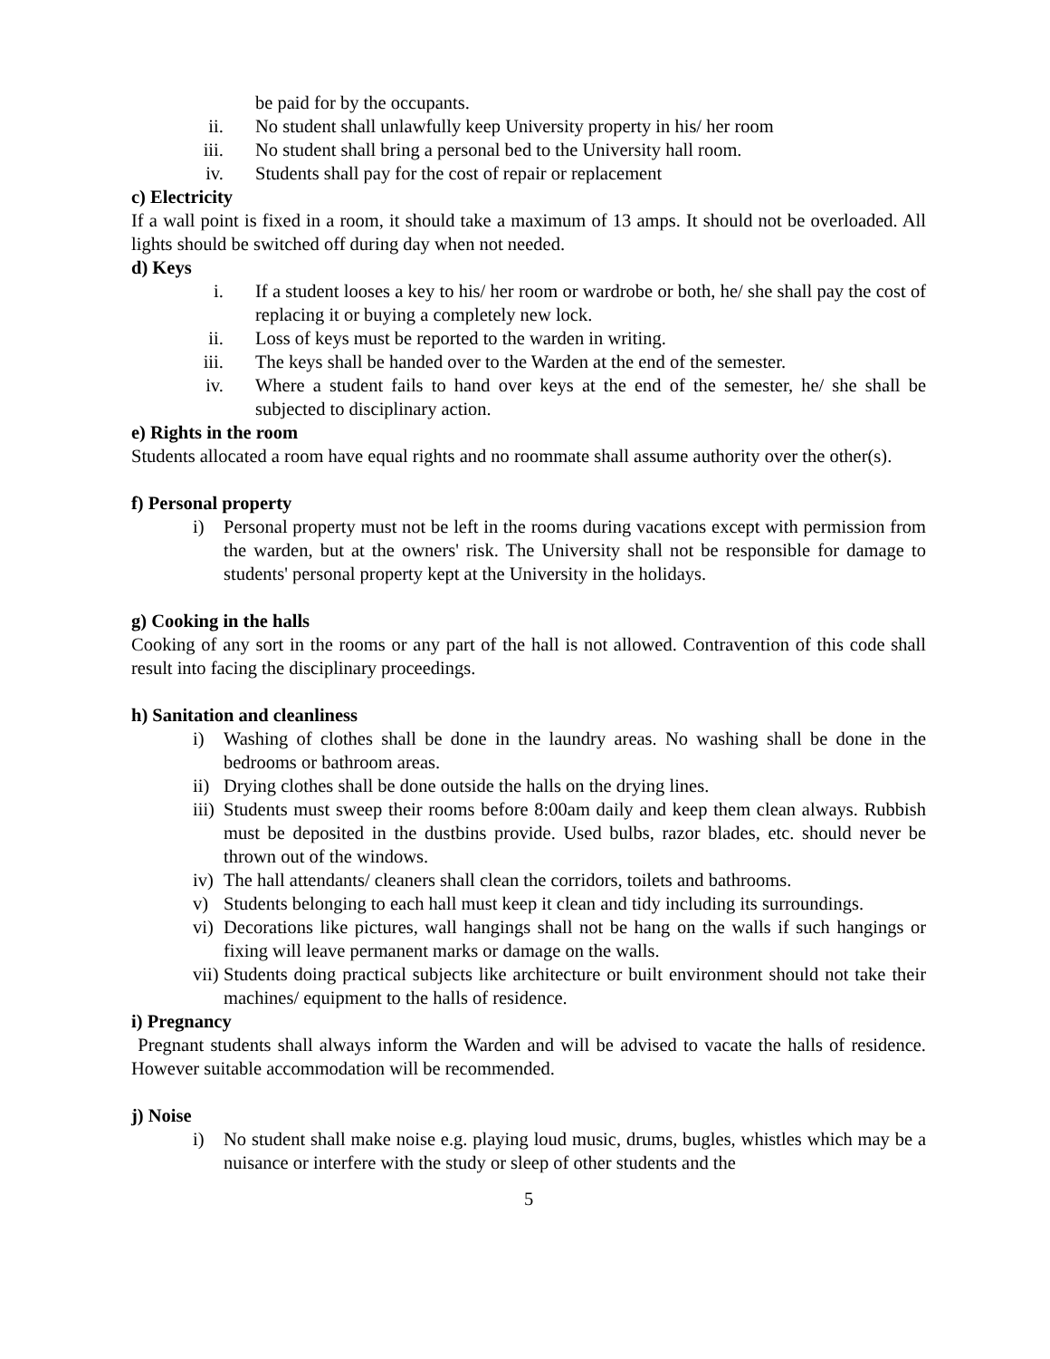be paid for by the occupants.
ii. No student shall unlawfully keep University property in his/ her room
iii. No student shall bring a personal bed to the University hall room.
iv. Students shall pay for the cost of repair or replacement
c) Electricity
If a wall point is fixed in a room, it should take a maximum of 13 amps. It should not be overloaded. All lights should be switched off during day when not needed.
d) Keys
i. If a student looses a key to his/ her room or wardrobe or both, he/ she shall pay the cost of replacing it or buying a completely new lock.
ii. Loss of keys must be reported to the warden in writing.
iii. The keys shall be handed over to the Warden at the end of the semester.
iv. Where a student fails to hand over keys at the end of the semester, he/ she shall be subjected to disciplinary action.
e) Rights in the room
Students allocated a room have equal rights and no roommate shall assume authority over the other(s).
f) Personal property
i) Personal property must not be left in the rooms during vacations except with permission from the warden, but at the owners' risk. The University shall not be responsible for damage to students' personal property kept at the University in the holidays.
g) Cooking in the halls
Cooking of any sort in the rooms or any part of the hall is not allowed. Contravention of this code shall result into facing the disciplinary proceedings.
h) Sanitation and cleanliness
i) Washing of clothes shall be done in the laundry areas. No washing shall be done in the bedrooms or bathroom areas.
ii)
Drying clothes shall be done outside the halls on the drying lines.
iii)
Students must sweep their rooms before 8:00am daily and keep them clean always. Rubbish must be deposited in the dustbins provide. Used bulbs, razor blades, etc. should never be thrown out of the windows.
iv)
The hall attendants/ cleaners shall clean the corridors, toilets and bathrooms.
v) Students belonging to each hall must keep it clean and tidy including its surroundings.
vi)
Decorations like pictures, wall hangings shall not be hang on the walls if such hangings or fixing will leave permanent marks or damage on the walls.
vii)
Students doing practical subjects like architecture or built environment should not take their machines/ equipment to the halls of residence.
i) Pregnancy
Pregnant students shall always inform the Warden and will be advised to vacate the halls of residence. However suitable accommodation will be recommended.
j) Noise
i) No student shall make noise e.g. playing loud music, drums, bugles, whistles which may be a nuisance or interfere with the study or sleep of other students and the
5